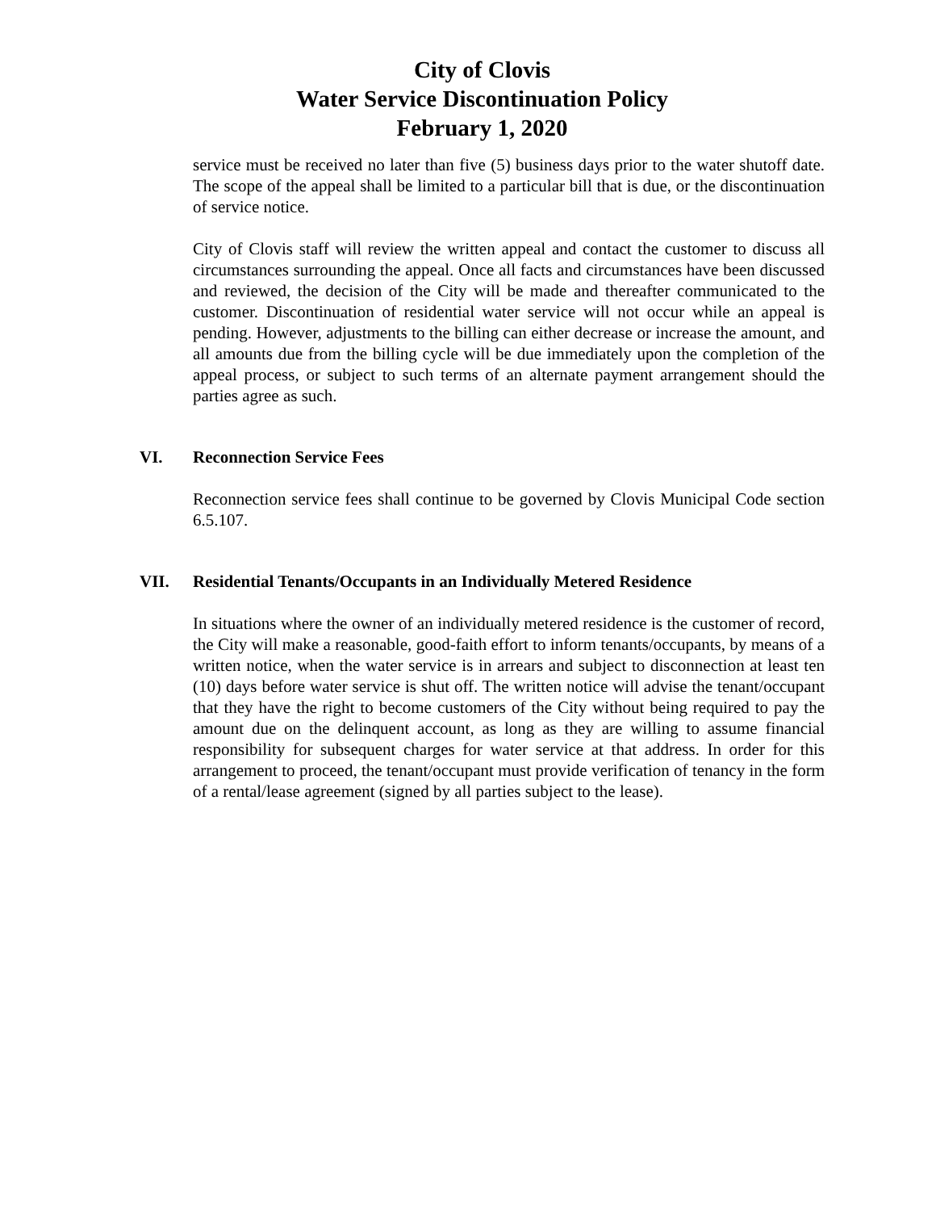City of Clovis
Water Service Discontinuation Policy
February 1, 2020
service must be received no later than five (5) business days prior to the water shutoff date. The scope of the appeal shall be limited to a particular bill that is due, or the discontinuation of service notice.
City of Clovis staff will review the written appeal and contact the customer to discuss all circumstances surrounding the appeal. Once all facts and circumstances have been discussed and reviewed, the decision of the City will be made and thereafter communicated to the customer. Discontinuation of residential water service will not occur while an appeal is pending. However, adjustments to the billing can either decrease or increase the amount, and all amounts due from the billing cycle will be due immediately upon the completion of the appeal process, or subject to such terms of an alternate payment arrangement should the parties agree as such.
VI. Reconnection Service Fees
Reconnection service fees shall continue to be governed by Clovis Municipal Code section 6.5.107.
VII. Residential Tenants/Occupants in an Individually Metered Residence
In situations where the owner of an individually metered residence is the customer of record, the City will make a reasonable, good-faith effort to inform tenants/occupants, by means of a written notice, when the water service is in arrears and subject to disconnection at least ten (10) days before water service is shut off. The written notice will advise the tenant/occupant that they have the right to become customers of the City without being required to pay the amount due on the delinquent account, as long as they are willing to assume financial responsibility for subsequent charges for water service at that address. In order for this arrangement to proceed, the tenant/occupant must provide verification of tenancy in the form of a rental/lease agreement (signed by all parties subject to the lease).